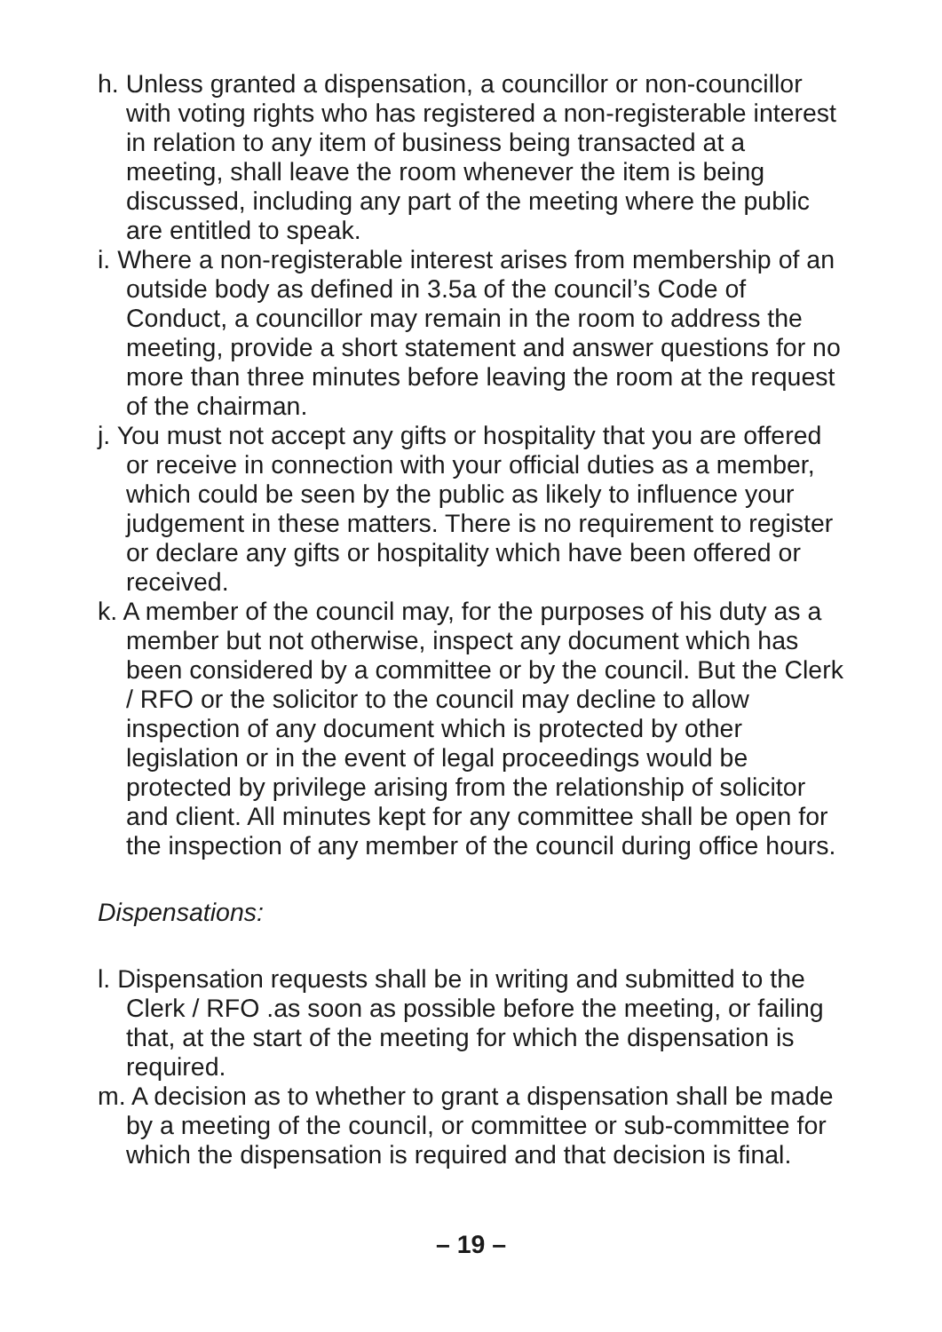h. Unless granted a dispensation, a councillor or non-councillor with voting rights who has registered a non-registerable interest in relation to any item of business being transacted at a meeting, shall leave the room whenever the item is being discussed, including any part of the meeting where the public are entitled to speak.
i. Where a non-registerable interest arises from membership of an outside body as defined in 3.5a of the council’s Code of Conduct, a councillor may remain in the room to address the meeting, provide a short statement and answer questions for no more than three minutes before leaving the room at the request of the chairman.
j. You must not accept any gifts or hospitality that you are offered or receive in connection with your official duties as a member, which could be seen by the public as likely to influence your judgement in these matters. There is no requirement to register or declare any gifts or hospitality which have been offered or received.
k. A member of the council may, for the purposes of his duty as a member but not otherwise, inspect any document which has been considered by a committee or by the council. But the Clerk / RFO or the solicitor to the council may decline to allow inspection of any document which is protected by other legislation or in the event of legal proceedings would be protected by privilege arising from the relationship of solicitor and client. All minutes kept for any committee shall be open for the inspection of any member of the council during office hours.
Dispensations:
l. Dispensation requests shall be in writing and submitted to the Clerk / RFO .as soon as possible before the meeting, or failing that, at the start of the meeting for which the dispensation is required.
m. A decision as to whether to grant a dispensation shall be made by a meeting of the council, or committee or sub-committee for which the dispensation is required and that decision is final.
– 19 –